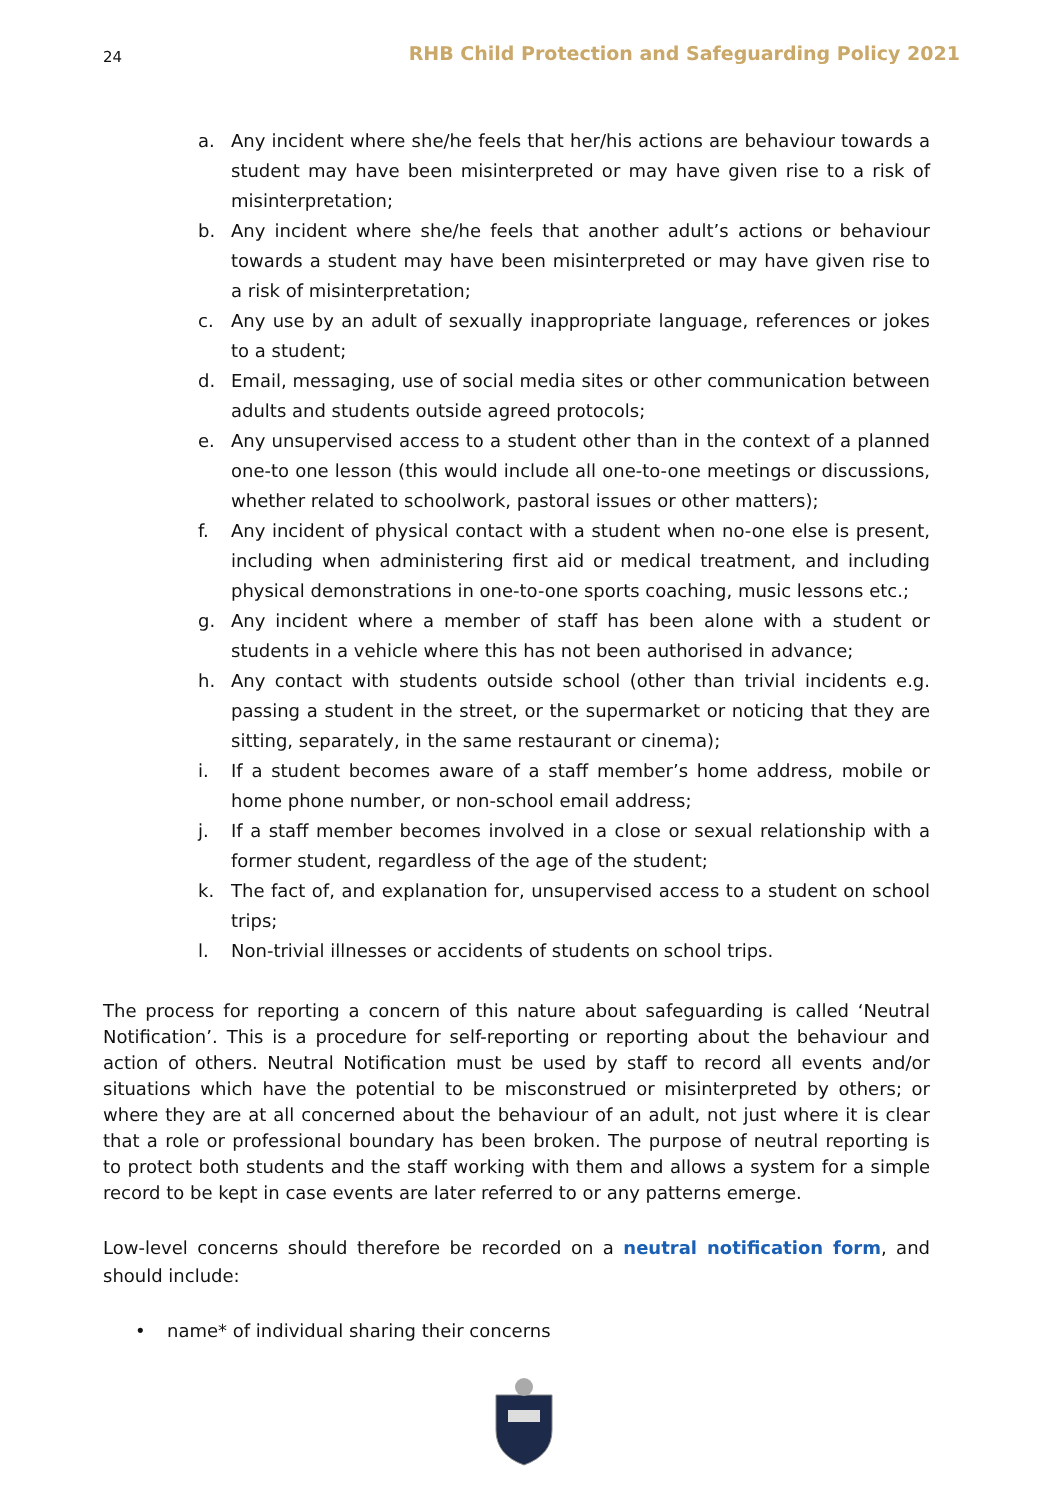24 RHB Child Protection and Safeguarding Policy 2021
a. Any incident where she/he feels that her/his actions are behaviour towards a student may have been misinterpreted or may have given rise to a risk of misinterpretation;
b. Any incident where she/he feels that another adult’s actions or behaviour towards a student may have been misinterpreted or may have given rise to a risk of misinterpretation;
c. Any use by an adult of sexually inappropriate language, references or jokes to a student;
d. Email, messaging, use of social media sites or other communication between adults and students outside agreed protocols;
e. Any unsupervised access to a student other than in the context of a planned one-to one lesson (this would include all one-to-one meetings or discussions, whether related to schoolwork, pastoral issues or other matters);
f. Any incident of physical contact with a student when no-one else is present, including when administering first aid or medical treatment, and including physical demonstrations in one-to-one sports coaching, music lessons etc.;
g. Any incident where a member of staff has been alone with a student or students in a vehicle where this has not been authorised in advance;
h. Any contact with students outside school (other than trivial incidents e.g. passing a student in the street, or the supermarket or noticing that they are sitting, separately, in the same restaurant or cinema);
i. If a student becomes aware of a staff member’s home address, mobile or home phone number, or non-school email address;
j. If a staff member becomes involved in a close or sexual relationship with a former student, regardless of the age of the student;
k. The fact of, and explanation for, unsupervised access to a student on school trips;
l. Non-trivial illnesses or accidents of students on school trips.
The process for reporting a concern of this nature about safeguarding is called ‘Neutral Notification’. This is a procedure for self-reporting or reporting about the behaviour and action of others. Neutral Notification must be used by staff to record all events and/or situations which have the potential to be misconstrued or misinterpreted by others; or where they are at all concerned about the behaviour of an adult, not just where it is clear that a role or professional boundary has been broken. The purpose of neutral reporting is to protect both students and the staff working with them and allows a system for a simple record to be kept in case events are later referred to or any patterns emerge.
Low-level concerns should therefore be recorded on a neutral notification form, and should include:
• name* of individual sharing their concerns